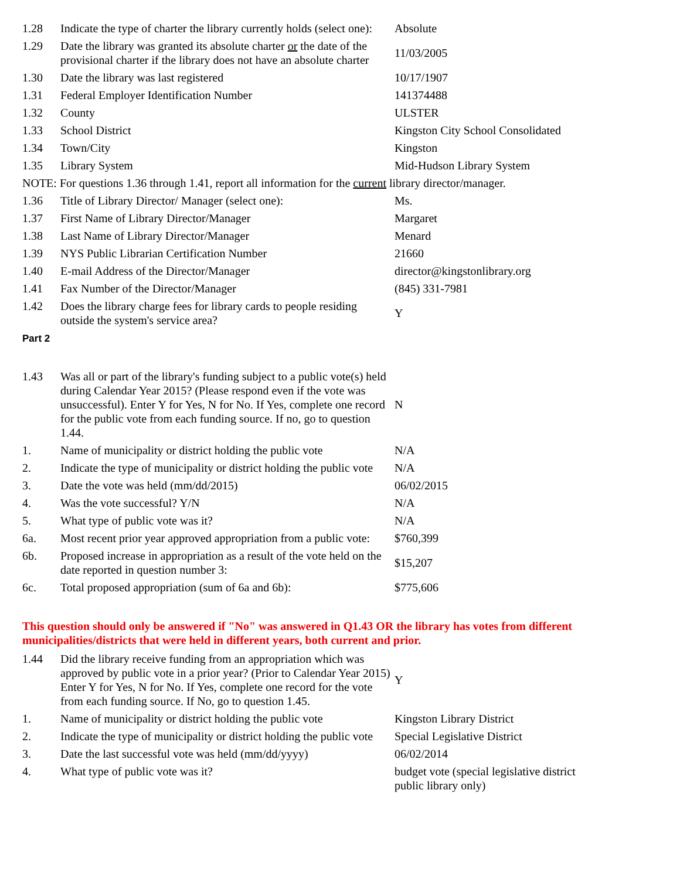| 1.28 | Indicate the type of charter the library currently holds (select one): | Absolute |
| 1.29 | Date the library was granted its absolute charter or the date of the provisional charter if the library does not have an absolute charter | 11/03/2005 |
| 1.30 | Date the library was last registered | 10/17/1907 |
| 1.31 | Federal Employer Identification Number | 141374488 |
| 1.32 | County | ULSTER |
| 1.33 | School District | Kingston City School Consolidated |
| 1.34 | Town/City | Kingston |
| 1.35 | Library System | Mid-Hudson Library System |
| NOTE: For questions 1.36 through 1.41, report all information for the current library director/manager. | | |
| 1.36 | Title of Library Director/ Manager (select one): | Ms. |
| 1.37 | First Name of Library Director/Manager | Margaret |
| 1.38 | Last Name of Library Director/Manager | Menard |
| 1.39 | NYS Public Librarian Certification Number | 21660 |
| 1.40 | E-mail Address of the Director/Manager | director@kingstonlibrary.org |
| 1.41 | Fax Number of the Director/Manager | (845) 331-7981 |
| 1.42 | Does the library charge fees for library cards to people residing outside the system's service area? | Y |
Part 2
| 1.43 | Was all or part of the library's funding subject to a public vote(s) held during Calendar Year 2015? (Please respond even if the vote was unsuccessful). Enter Y for Yes, N for No. If Yes, complete one record for the public vote from each funding source. If no, go to question 1.44. | N |
| 1. | Name of municipality or district holding the public vote | N/A |
| 2. | Indicate the type of municipality or district holding the public vote | N/A |
| 3. | Date the vote was held (mm/dd/2015) | 06/02/2015 |
| 4. | Was the vote successful? Y/N | N/A |
| 5. | What type of public vote was it? | N/A |
| 6a. | Most recent prior year approved appropriation from a public vote: | $760,399 |
| 6b. | Proposed increase in appropriation as a result of the vote held on the date reported in question number 3: | $15,207 |
| 6c. | Total proposed appropriation (sum of 6a and 6b): | $775,606 |
This question should only be answered if "No" was answered in Q1.43 OR the library has votes from different municipalities/districts that were held in different years, both current and prior.
| 1.44 | Did the library receive funding from an appropriation which was approved by public vote in a prior year? (Prior to Calendar Year 2015) Enter Y for Yes, N for No. If Yes, complete one record for the vote from each funding source. If No, go to question 1.45. | Y |
| 1. | Name of municipality or district holding the public vote | Kingston Library District |
| 2. | Indicate the type of municipality or district holding the public vote | Special Legislative District |
| 3. | Date the last successful vote was held (mm/dd/yyyy) | 06/02/2014 |
| 4. | What type of public vote was it? | budget vote (special legislative district public library only) |